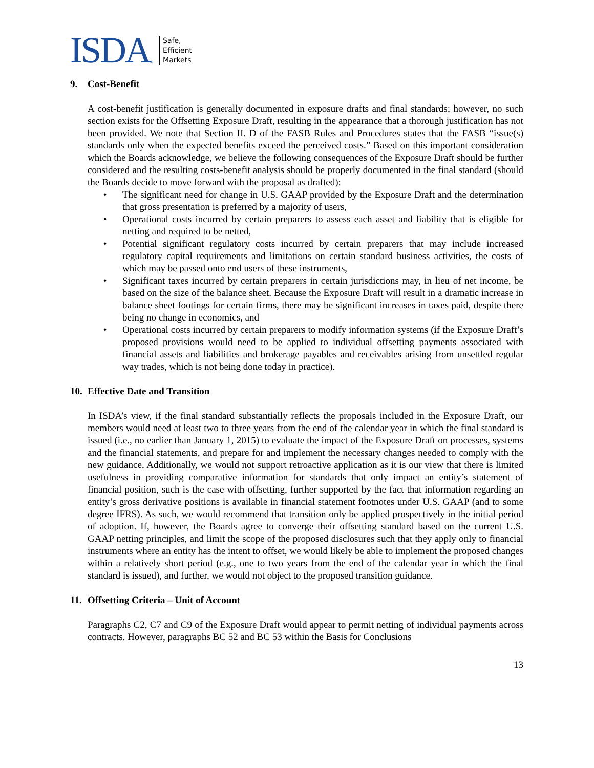ISDA ®
Safe,
Efficient
Markets
9. Cost-Benefit
A cost-benefit justification is generally documented in exposure drafts and final standards; however, no such section exists for the Offsetting Exposure Draft, resulting in the appearance that a thorough justification has not been provided. We note that Section II. D of the FASB Rules and Procedures states that the FASB “issue(s) standards only when the expected benefits exceed the perceived costs.” Based on this important consideration which the Boards acknowledge, we believe the following consequences of the Exposure Draft should be further considered and the resulting costs-benefit analysis should be properly documented in the final standard (should the Boards decide to move forward with the proposal as drafted):
• The significant need for change in U.S. GAAP provided by the Exposure Draft and the determination that gross presentation is preferred by a majority of users,
• Operational costs incurred by certain preparers to assess each asset and liability that is eligible for netting and required to be netted,
• Potential significant regulatory costs incurred by certain preparers that may include increased regulatory capital requirements and limitations on certain standard business activities, the costs of which may be passed onto end users of these instruments,
• Significant taxes incurred by certain preparers in certain jurisdictions may, in lieu of net income, be based on the size of the balance sheet. Because the Exposure Draft will result in a dramatic increase in balance sheet footings for certain firms, there may be significant increases in taxes paid, despite there being no change in economics, and
• Operational costs incurred by certain preparers to modify information systems (if the Exposure Draft’s proposed provisions would need to be applied to individual offsetting payments associated with financial assets and liabilities and brokerage payables and receivables arising from unsettled regular way trades, which is not being done today in practice).
10. Effective Date and Transition
In ISDA’s view, if the final standard substantially reflects the proposals included in the Exposure Draft, our members would need at least two to three years from the end of the calendar year in which the final standard is issued (i.e., no earlier than January 1, 2015) to evaluate the impact of the Exposure Draft on processes, systems and the financial statements, and prepare for and implement the necessary changes needed to comply with the new guidance. Additionally, we would not support retroactive application as it is our view that there is limited usefulness in providing comparative information for standards that only impact an entity’s statement of financial position, such is the case with offsetting, further supported by the fact that information regarding an entity’s gross derivative positions is available in financial statement footnotes under U.S. GAAP (and to some degree IFRS). As such, we would recommend that transition only be applied prospectively in the initial period of adoption. If, however, the Boards agree to converge their offsetting standard based on the current U.S. GAAP netting principles, and limit the scope of the proposed disclosures such that they apply only to financial instruments where an entity has the intent to offset, we would likely be able to implement the proposed changes within a relatively short period (e.g., one to two years from the end of the calendar year in which the final standard is issued), and further, we would not object to the proposed transition guidance.
11. Offsetting Criteria – Unit of Account
Paragraphs C2, C7 and C9 of the Exposure Draft would appear to permit netting of individual payments across contracts. However, paragraphs BC 52 and BC 53 within the Basis for Conclusions
13